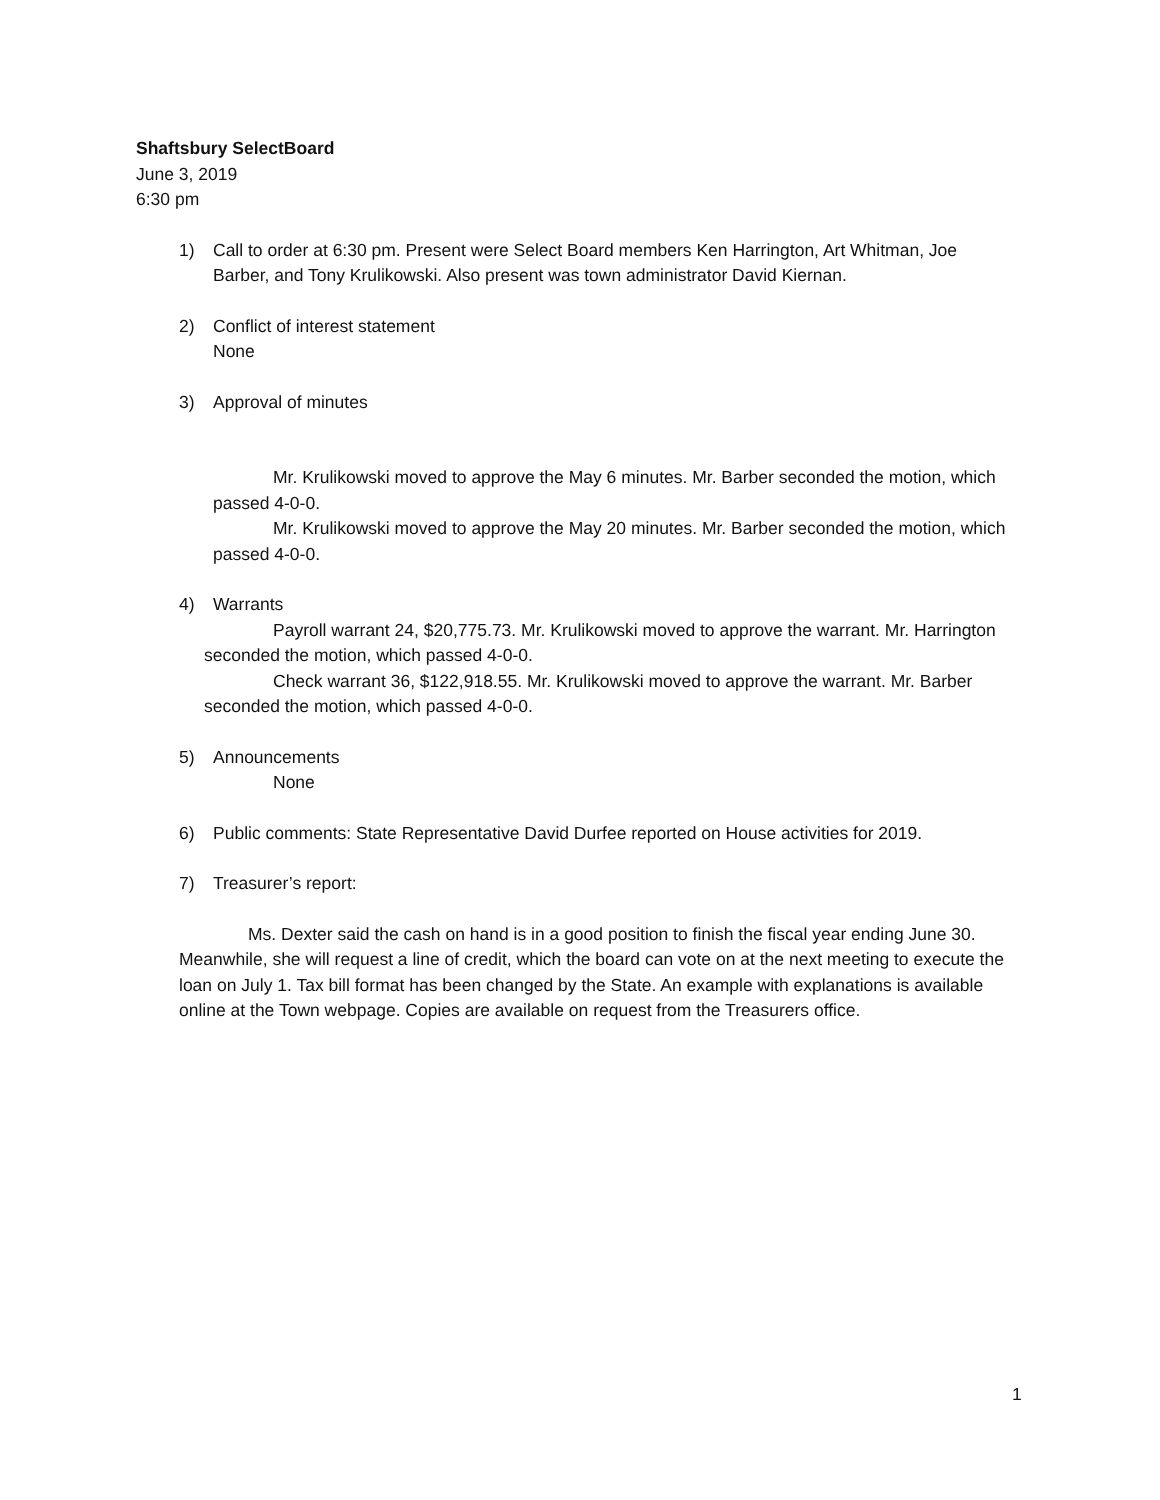Shaftsbury SelectBoard
June 3, 2019
6:30 pm
1) Call to order at 6:30 pm. Present were Select Board members Ken Harrington, Art Whitman, Joe Barber, and Tony Krulikowski. Also present was town administrator David Kiernan.
2) Conflict of interest statement
None
3) Approval of minutes
Mr. Krulikowski moved to approve the May 6 minutes. Mr. Barber seconded the motion, which passed 4-0-0.
Mr. Krulikowski moved to approve the May 20 minutes. Mr. Barber seconded the motion, which passed 4-0-0.
4) Warrants
Payroll warrant 24, $20,775.73. Mr. Krulikowski moved to approve the warrant. Mr. Harrington seconded the motion, which passed 4-0-0.
Check warrant 36, $122,918.55. Mr. Krulikowski moved to approve the warrant. Mr. Barber seconded the motion, which passed 4-0-0.
5) Announcements
None
6) Public comments: State Representative David Durfee reported on House activities for 2019.
7) Treasurer’s report:
Ms. Dexter said the cash on hand is in a good position to finish the fiscal year ending June 30. Meanwhile, she will request a line of credit, which the board can vote on at the next meeting to execute the loan on July 1. Tax bill format has been changed by the State. An example with explanations is available online at the Town webpage. Copies are available on request from the Treasurers office.
1